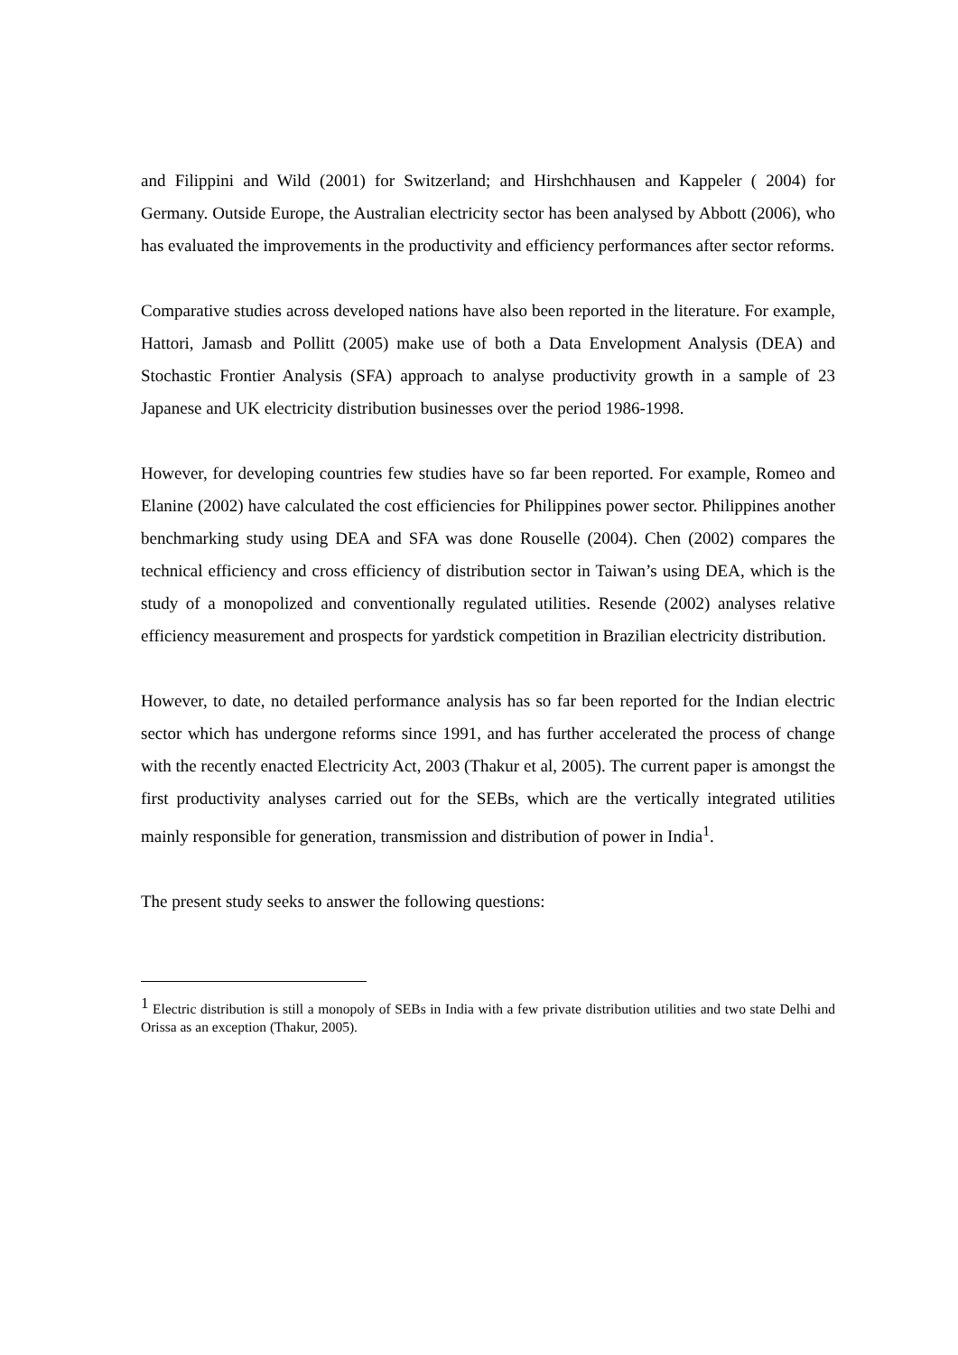and Filippini and Wild (2001) for Switzerland; and Hirshchhausen and Kappeler ( 2004) for Germany. Outside Europe, the Australian electricity sector has been analysed by Abbott (2006), who has evaluated the improvements in the productivity and efficiency performances after sector reforms.
Comparative studies across developed nations have also been reported in the literature. For example, Hattori, Jamasb and Pollitt (2005) make use of both a Data Envelopment Analysis (DEA) and Stochastic Frontier Analysis (SFA) approach to analyse productivity growth in a sample of 23 Japanese and UK electricity distribution businesses over the period 1986-1998.
However, for developing countries few studies have so far been reported. For example, Romeo and Elanine (2002) have calculated the cost efficiencies for Philippines power sector. Philippines another benchmarking study using DEA and SFA was done Rouselle (2004). Chen (2002) compares the technical efficiency and cross efficiency of distribution sector in Taiwan’s using DEA, which is the study of a monopolized and conventionally regulated utilities. Resende (2002) analyses relative efficiency measurement and prospects for yardstick competition in Brazilian electricity distribution.
However, to date, no detailed performance analysis has so far been reported for the Indian electric sector which has undergone reforms since 1991, and has further accelerated the process of change with the recently enacted Electricity Act, 2003 (Thakur et al, 2005). The current paper is amongst the first productivity analyses carried out for the SEBs, which are the vertically integrated utilities mainly responsible for generation, transmission and distribution of power in India<sup>1</sup>.
The present study seeks to answer the following questions:
<sup>1</sup> Electric distribution is still a monopoly of SEBs in India with a few private distribution utilities and two state Delhi and Orissa as an exception (Thakur, 2005).